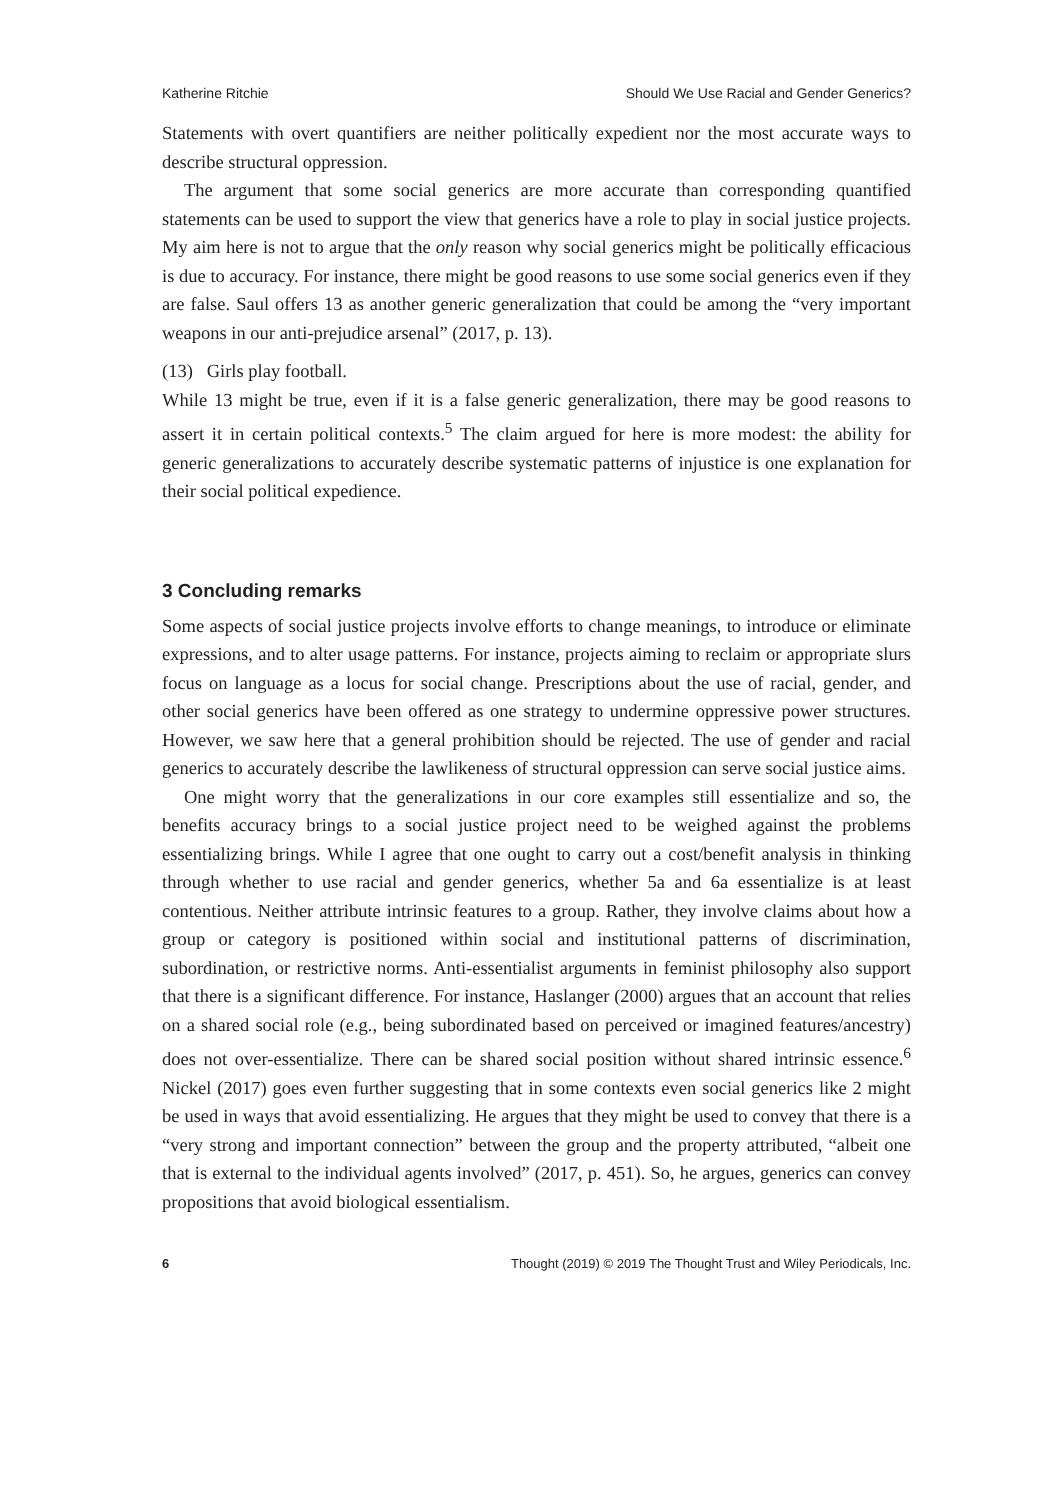Katherine Ritchie Should We Use Racial and Gender Generics?
Statements with overt quantifiers are neither politically expedient nor the most accurate ways to describe structural oppression.
The argument that some social generics are more accurate than corresponding quantified statements can be used to support the view that generics have a role to play in social justice projects. My aim here is not to argue that the only reason why social generics might be politically efficacious is due to accuracy. For instance, there might be good reasons to use some social generics even if they are false. Saul offers 13 as another generic generalization that could be among the “very important weapons in our anti-prejudice arsenal” (2017, p. 13).
(13) Girls play football.
While 13 might be true, even if it is a false generic generalization, there may be good reasons to assert it in certain political contexts.<sup>5</sup> The claim argued for here is more modest: the ability for generic generalizations to accurately describe systematic patterns of injustice is one explanation for their social political expedience.
3 Concluding remarks
Some aspects of social justice projects involve efforts to change meanings, to introduce or eliminate expressions, and to alter usage patterns. For instance, projects aiming to reclaim or appropriate slurs focus on language as a locus for social change. Prescriptions about the use of racial, gender, and other social generics have been offered as one strategy to undermine oppressive power structures. However, we saw here that a general prohibition should be rejected. The use of gender and racial generics to accurately describe the lawlikeness of structural oppression can serve social justice aims.
One might worry that the generalizations in our core examples still essentialize and so, the benefits accuracy brings to a social justice project need to be weighed against the problems essentializing brings. While I agree that one ought to carry out a cost/benefit analysis in thinking through whether to use racial and gender generics, whether 5a and 6a essentialize is at least contentious. Neither attribute intrinsic features to a group. Rather, they involve claims about how a group or category is positioned within social and institutional patterns of discrimination, subordination, or restrictive norms. Anti-essentialist arguments in feminist philosophy also support that there is a significant difference. For instance, Haslanger (2000) argues that an account that relies on a shared social role (e.g., being subordinated based on perceived or imagined features/ancestry) does not over-essentialize. There can be shared social position without shared intrinsic essence.<sup>6</sup> Nickel (2017) goes even further suggesting that in some contexts even social generics like 2 might be used in ways that avoid essentializing. He argues that they might be used to convey that there is a “very strong and important connection” between the group and the property attributed, “albeit one that is external to the individual agents involved” (2017, p. 451). So, he argues, generics can convey propositions that avoid biological essentialism.
6 Thought (2019) © 2019 The Thought Trust and Wiley Periodicals, Inc.